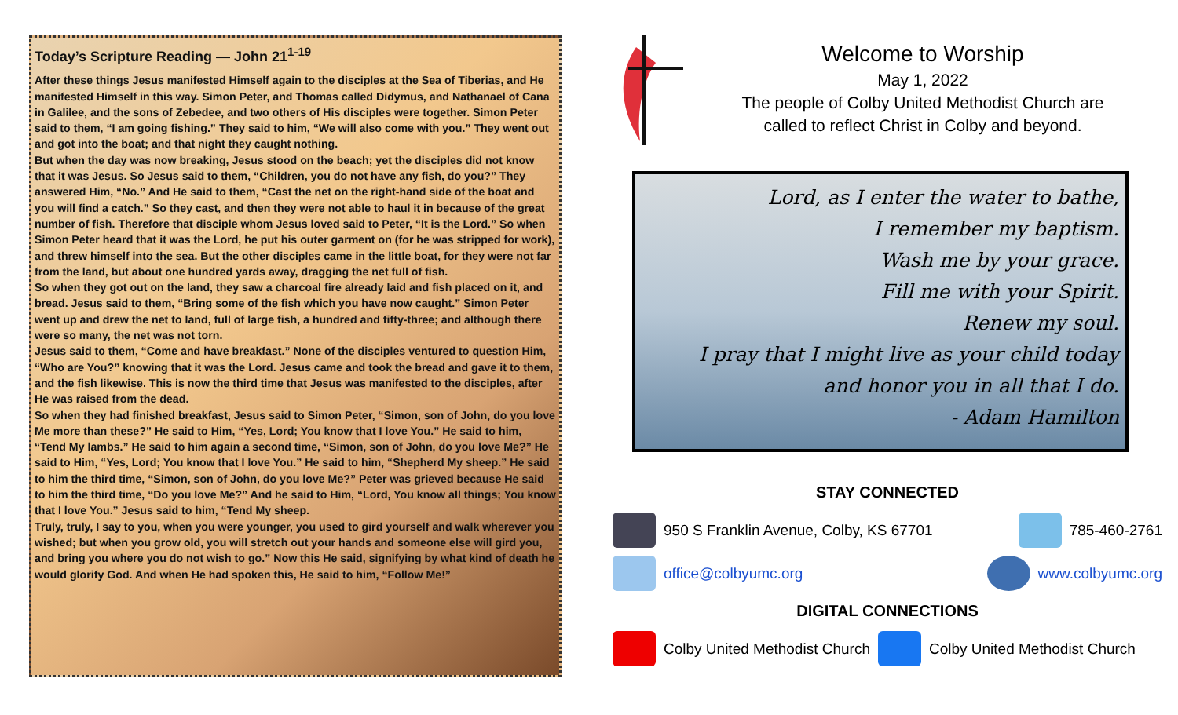Today’s Scripture Reading — John 21<sup>1-19</sup>
After these things Jesus manifested Himself again to the disciples at the Sea of Tiberias, and He manifested Himself in this way. Simon Peter, and Thomas called Didymus, and Nathanael of Cana in Galilee, and the sons of Zebedee, and two others of His disciples were together. Simon Peter said to them, “I am going fishing.” They said to him, “We will also come with you.” They went out and got into the boat; and that night they caught nothing.
But when the day was now breaking, Jesus stood on the beach; yet the disciples did not know that it was Jesus. So Jesus said to them, “Children, you do not have any fish, do you?” They answered Him, “No.” And He said to them, “Cast the net on the right-hand side of the boat and you will find a catch.” So they cast, and then they were not able to haul it in because of the great number of fish. Therefore that disciple whom Jesus loved said to Peter, “It is the Lord.” So when Simon Peter heard that it was the Lord, he put his outer garment on (for he was stripped for work), and threw himself into the sea. But the other disciples came in the little boat, for they were not far from the land, but about one hundred yards away, dragging the net full of fish.
So when they got out on the land, they saw a charcoal fire already laid and fish placed on it, and bread. Jesus said to them, “Bring some of the fish which you have now caught.” Simon Peter went up and drew the net to land, full of large fish, a hundred and fifty-three; and although there were so many, the net was not torn.
Jesus said to them, “Come and have breakfast.” None of the disciples ventured to question Him, “Who are You?” knowing that it was the Lord. Jesus came and took the bread and gave it to them, and the fish likewise. This is now the third time that Jesus was manifested to the disciples, after He was raised from the dead.
So when they had finished breakfast, Jesus said to Simon Peter, “Simon, son of John, do you love Me more than these?” He said to Him, “Yes, Lord; You know that I love You.” He said to him, “Tend My lambs.” He said to him again a second time, “Simon, son of John, do you love Me?” He said to Him, “Yes, Lord; You know that I love You.” He said to him, “Shepherd My sheep.” He said to him the third time, “Simon, son of John, do you love Me?” Peter was grieved because He said to him the third time, “Do you love Me?” And he said to Him, “Lord, You know all things; You know that I love You.” Jesus said to him, “Tend My sheep.
Truly, truly, I say to you, when you were younger, you used to gird yourself and walk wherever you wished; but when you grow old, you will stretch out your hands and someone else will gird you, and bring you where you do not wish to go.” Now this He said, signifying by what kind of death he would glorify God. And when He had spoken this, He said to him, “Follow Me!”
Welcome to Worship
May 1, 2022
The people of Colby United Methodist Church are
called to reflect Christ in Colby and beyond.
Lord, as I enter the water to bathe,
I remember my baptism.
Wash me by your grace.
Fill me with your Spirit.
Renew my soul.
I pray that I might live as your child today
and honor you in all that I do.
- Adam Hamilton
STAY CONNECTED
950 S Franklin Avenue, Colby, KS 67701 785-460-2761
office@colbyumc.org www.colbyumc.org
DIGITAL CONNECTIONS
Colby United Methodist Church Colby United Methodist Church